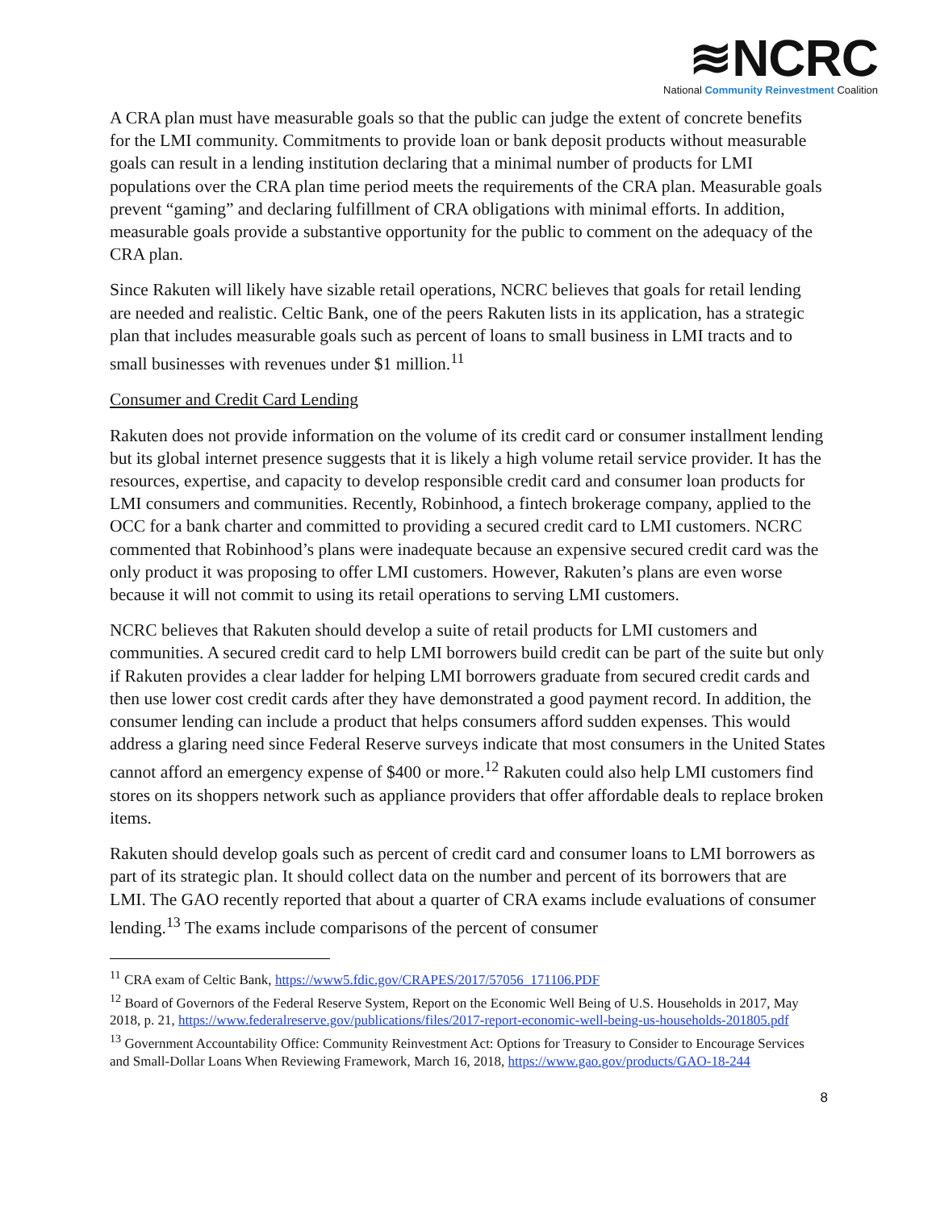≋NCRC
National Community Reinvestment Coalition
A CRA plan must have measurable goals so that the public can judge the extent of concrete benefits for the LMI community. Commitments to provide loan or bank deposit products without measurable goals can result in a lending institution declaring that a minimal number of products for LMI populations over the CRA plan time period meets the requirements of the CRA plan. Measurable goals prevent “gaming” and declaring fulfillment of CRA obligations with minimal efforts. In addition, measurable goals provide a substantive opportunity for the public to comment on the adequacy of the CRA plan.
Since Rakuten will likely have sizable retail operations, NCRC believes that goals for retail lending are needed and realistic. Celtic Bank, one of the peers Rakuten lists in its application, has a strategic plan that includes measurable goals such as percent of loans to small business in LMI tracts and to small businesses with revenues under $1 million.<sup>11</sup>
Consumer and Credit Card Lending
Rakuten does not provide information on the volume of its credit card or consumer installment lending but its global internet presence suggests that it is likely a high volume retail service provider. It has the resources, expertise, and capacity to develop responsible credit card and consumer loan products for LMI consumers and communities. Recently, Robinhood, a fintech brokerage company, applied to the OCC for a bank charter and committed to providing a secured credit card to LMI customers. NCRC commented that Robinhood’s plans were inadequate because an expensive secured credit card was the only product it was proposing to offer LMI customers. However, Rakuten’s plans are even worse because it will not commit to using its retail operations to serving LMI customers.
NCRC believes that Rakuten should develop a suite of retail products for LMI customers and communities. A secured credit card to help LMI borrowers build credit can be part of the suite but only if Rakuten provides a clear ladder for helping LMI borrowers graduate from secured credit cards and then use lower cost credit cards after they have demonstrated a good payment record. In addition, the consumer lending can include a product that helps consumers afford sudden expenses. This would address a glaring need since Federal Reserve surveys indicate that most consumers in the United States cannot afford an emergency expense of $400 or more.<sup>12</sup> Rakuten could also help LMI customers find stores on its shoppers network such as appliance providers that offer affordable deals to replace broken items.
Rakuten should develop goals such as percent of credit card and consumer loans to LMI borrowers as part of its strategic plan. It should collect data on the number and percent of its borrowers that are LMI. The GAO recently reported that about a quarter of CRA exams include evaluations of consumer lending.<sup>13</sup> The exams include comparisons of the percent of consumer
<sup>11</sup> CRA exam of Celtic Bank, https://www5.fdic.gov/CRAPES/2017/57056_171106.PDF
<sup>12</sup> Board of Governors of the Federal Reserve System, Report on the Economic Well Being of U.S. Households in 2017, May 2018, p. 21, https://www.federalreserve.gov/publications/files/2017-report-economic-well-being-us-households-201805.pdf
<sup>13</sup> Government Accountability Office: Community Reinvestment Act: Options for Treasury to Consider to Encourage Services and Small-Dollar Loans When Reviewing Framework, March 16, 2018, https://www.gao.gov/products/GAO-18-244
8